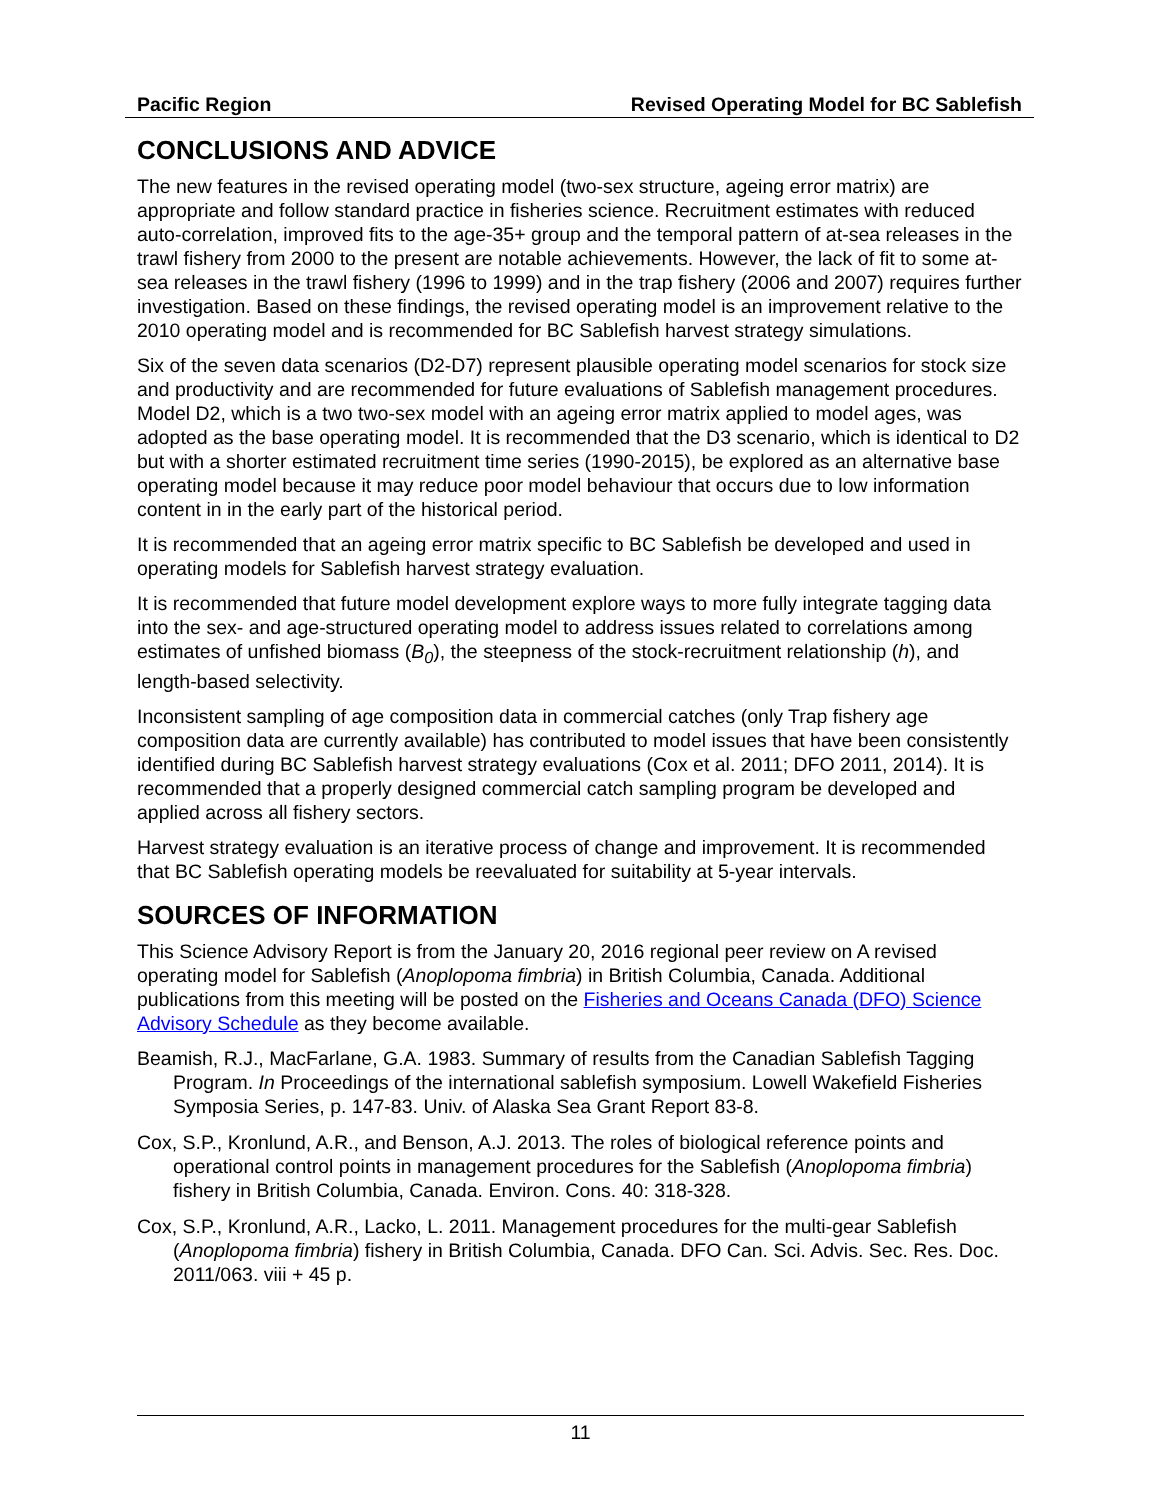Pacific Region Revised Operating Model for BC Sablefish
CONCLUSIONS AND ADVICE
The new features in the revised operating model (two-sex structure, ageing error matrix) are appropriate and follow standard practice in fisheries science. Recruitment estimates with reduced auto-correlation, improved fits to the age-35+ group and the temporal pattern of at-sea releases in the trawl fishery from 2000 to the present are notable achievements. However, the lack of fit to some at-sea releases in the trawl fishery (1996 to 1999) and in the trap fishery (2006 and 2007) requires further investigation. Based on these findings, the revised operating model is an improvement relative to the 2010 operating model and is recommended for BC Sablefish harvest strategy simulations.
Six of the seven data scenarios (D2-D7) represent plausible operating model scenarios for stock size and productivity and are recommended for future evaluations of Sablefish management procedures. Model D2, which is a two two-sex model with an ageing error matrix applied to model ages, was adopted as the base operating model. It is recommended that the D3 scenario, which is identical to D2 but with a shorter estimated recruitment time series (1990-2015), be explored as an alternative base operating model because it may reduce poor model behaviour that occurs due to low information content in in the early part of the historical period.
It is recommended that an ageing error matrix specific to BC Sablefish be developed and used in operating models for Sablefish harvest strategy evaluation.
It is recommended that future model development explore ways to more fully integrate tagging data into the sex- and age-structured operating model to address issues related to correlations among estimates of unfished biomass (B<sub>0</sub>), the steepness of the stock-recruitment relationship (h), and length-based selectivity.
Inconsistent sampling of age composition data in commercial catches (only Trap fishery age composition data are currently available) has contributed to model issues that have been consistently identified during BC Sablefish harvest strategy evaluations (Cox et al. 2011; DFO 2011, 2014). It is recommended that a properly designed commercial catch sampling program be developed and applied across all fishery sectors.
Harvest strategy evaluation is an iterative process of change and improvement. It is recommended that BC Sablefish operating models be reevaluated for suitability at 5-year intervals.
SOURCES OF INFORMATION
This Science Advisory Report is from the January 20, 2016 regional peer review on A revised operating model for Sablefish (Anoplopoma fimbria) in British Columbia, Canada. Additional publications from this meeting will be posted on the Fisheries and Oceans Canada (DFO) Science Advisory Schedule as they become available.
Beamish, R.J., MacFarlane, G.A. 1983. Summary of results from the Canadian Sablefish Tagging Program. In Proceedings of the international sablefish symposium. Lowell Wakefield Fisheries Symposia Series, p. 147-83. Univ. of Alaska Sea Grant Report 83-8.
Cox, S.P., Kronlund, A.R., and Benson, A.J. 2013. The roles of biological reference points and operational control points in management procedures for the Sablefish (Anoplopoma fimbria) fishery in British Columbia, Canada. Environ. Cons. 40: 318-328.
Cox, S.P., Kronlund, A.R., Lacko, L. 2011. Management procedures for the multi-gear Sablefish (Anoplopoma fimbria) fishery in British Columbia, Canada. DFO Can. Sci. Advis. Sec. Res. Doc. 2011/063. viii + 45 p.
11